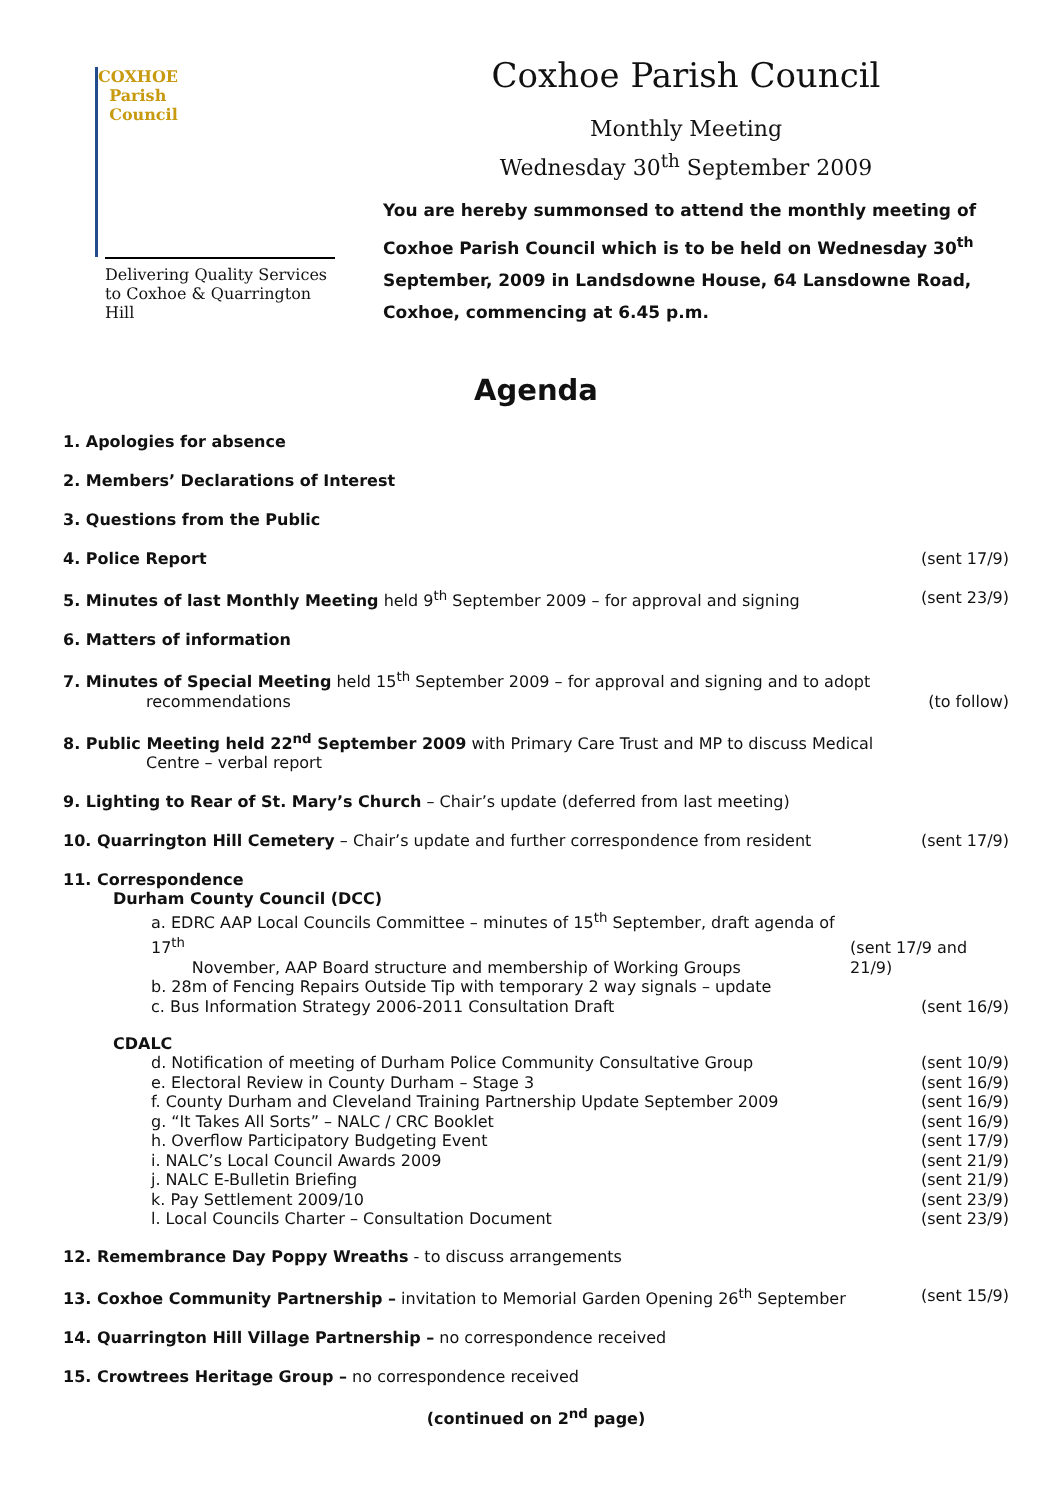COXHOE
Parish
Council
Delivering Quality Services to Coxhoe & Quarrington Hill
Coxhoe Parish Council
Monthly Meeting
Wednesday 30<sup>th</sup> September 2009
You are hereby summonsed to attend the monthly meeting of Coxhoe Parish Council which is to be held on Wednesday 30<sup>th</sup> September, 2009 in Landsdowne House, 64 Lansdowne Road, Coxhoe, commencing at 6.45 p.m.
Agenda
1. Apologies for absence
2. Members’ Declarations of Interest
3. Questions from the Public
4. Police Report (sent 17/9)
5. Minutes of last Monthly Meeting held 9<sup>th</sup> September 2009 – for approval and signing (sent 23/9)
6. Matters of information
7. Minutes of Special Meeting held 15<sup>th</sup> September 2009 – for approval and signing and to adopt
recommendations (to follow)
8. Public Meeting held 22<sup>nd</sup> September 2009 with Primary Care Trust and MP to discuss Medical
Centre – verbal report
9. Lighting to Rear of St. Mary’s Church – Chair’s update (deferred from last meeting)
10. Quarrington Hill Cemetery – Chair’s update and further correspondence from resident (sent 17/9)
11. Correspondence
Durham County Council (DCC)
a. EDRC AAP Local Councils Committee – minutes of 15<sup>th</sup> September, draft agenda of 17<sup>th</sup>
November, AAP Board structure and membership of Working Groups (sent 17/9 and 21/9)
b. 28m of Fencing Repairs Outside Tip with temporary 2 way signals – update
c. Bus Information Strategy 2006-2011 Consultation Draft (sent 16/9)
CDALC
d. Notification of meeting of Durham Police Community Consultative Group (sent 10/9)
e. Electoral Review in County Durham – Stage 3 (sent 16/9)
f. County Durham and Cleveland Training Partnership Update September 2009 (sent 16/9)
g. “It Takes All Sorts” – NALC / CRC Booklet (sent 16/9)
h. Overflow Participatory Budgeting Event (sent 17/9)
i. NALC’s Local Council Awards 2009 (sent 21/9)
j. NALC E-Bulletin Briefing (sent 21/9)
k. Pay Settlement 2009/10 (sent 23/9)
l. Local Councils Charter – Consultation Document (sent 23/9)
12. Remembrance Day Poppy Wreaths - to discuss arrangements
13. Coxhoe Community Partnership – invitation to Memorial Garden Opening 26<sup>th</sup> September (sent 15/9)
14. Quarrington Hill Village Partnership – no correspondence received
15. Crowtrees Heritage Group – no correspondence received
(continued on 2<sup>nd</sup> page)